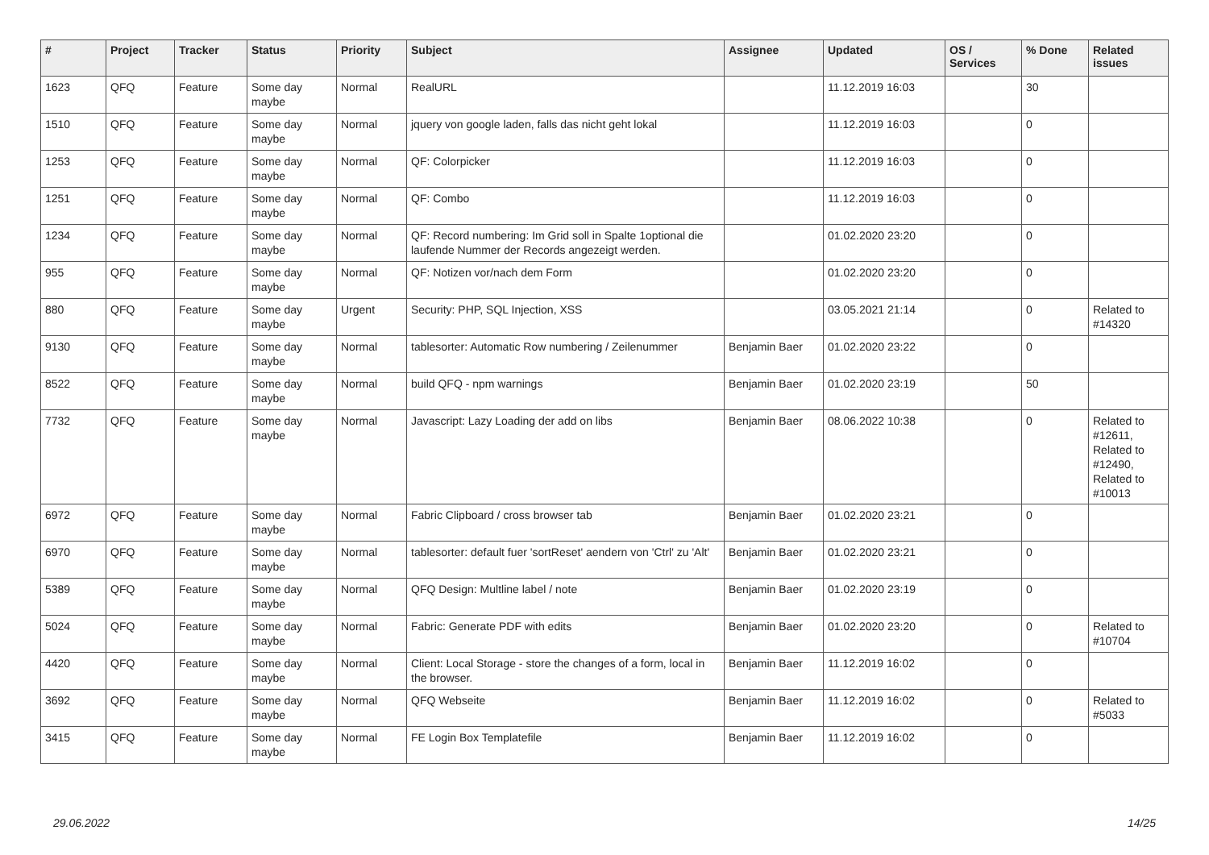| # | Project | Tracker | Status | Priority | Subject | Assignee | Updated | OS / Services | % Done | Related issues |
| --- | --- | --- | --- | --- | --- | --- | --- | --- | --- | --- |
| 1623 | QFQ | Feature | Some day maybe | Normal | RealURL | | 11.12.2019 16:03 | | 30 | |
| 1510 | QFQ | Feature | Some day maybe | Normal | jquery von google laden, falls das nicht geht lokal | | 11.12.2019 16:03 | | 0 | |
| 1253 | QFQ | Feature | Some day maybe | Normal | QF: Colorpicker | | 11.12.2019 16:03 | | 0 | |
| 1251 | QFQ | Feature | Some day maybe | Normal | QF: Combo | | 11.12.2019 16:03 | | 0 | |
| 1234 | QFQ | Feature | Some day maybe | Normal | QF: Record numbering: Im Grid soll in Spalte 1optional die laufende Nummer der Records angezeigt werden. | | 01.02.2020 23:20 | | 0 | |
| 955 | QFQ | Feature | Some day maybe | Normal | QF: Notizen vor/nach dem Form | | 01.02.2020 23:20 | | 0 | |
| 880 | QFQ | Feature | Some day maybe | Urgent | Security: PHP, SQL Injection, XSS | | 03.05.2021 21:14 | | 0 | Related to #14320 |
| 9130 | QFQ | Feature | Some day maybe | Normal | tablesorter: Automatic Row numbering / Zeilenummer | Benjamin Baer | 01.02.2020 23:22 | | 0 | |
| 8522 | QFQ | Feature | Some day maybe | Normal | build QFQ - npm warnings | Benjamin Baer | 01.02.2020 23:19 | | 50 | |
| 7732 | QFQ | Feature | Some day maybe | Normal | Javascript: Lazy Loading der add on libs | Benjamin Baer | 08.06.2022 10:38 | | 0 | Related to #12611, Related to #12490, Related to #10013 |
| 6972 | QFQ | Feature | Some day maybe | Normal | Fabric Clipboard / cross browser tab | Benjamin Baer | 01.02.2020 23:21 | | 0 | |
| 6970 | QFQ | Feature | Some day maybe | Normal | tablesorter: default fuer 'sortReset' aendern von 'Ctrl' zu 'Alt' | Benjamin Baer | 01.02.2020 23:21 | | 0 | |
| 5389 | QFQ | Feature | Some day maybe | Normal | QFQ Design: Multline label / note | Benjamin Baer | 01.02.2020 23:19 | | 0 | |
| 5024 | QFQ | Feature | Some day maybe | Normal | Fabric: Generate PDF with edits | Benjamin Baer | 01.02.2020 23:20 | | 0 | Related to #10704 |
| 4420 | QFQ | Feature | Some day maybe | Normal | Client: Local Storage - store the changes of a form, local in the browser. | Benjamin Baer | 11.12.2019 16:02 | | 0 | |
| 3692 | QFQ | Feature | Some day maybe | Normal | QFQ Webseite | Benjamin Baer | 11.12.2019 16:02 | | 0 | Related to #5033 |
| 3415 | QFQ | Feature | Some day maybe | Normal | FE Login Box Templatefile | Benjamin Baer | 11.12.2019 16:02 | | 0 | |
29.06.2022 14/25